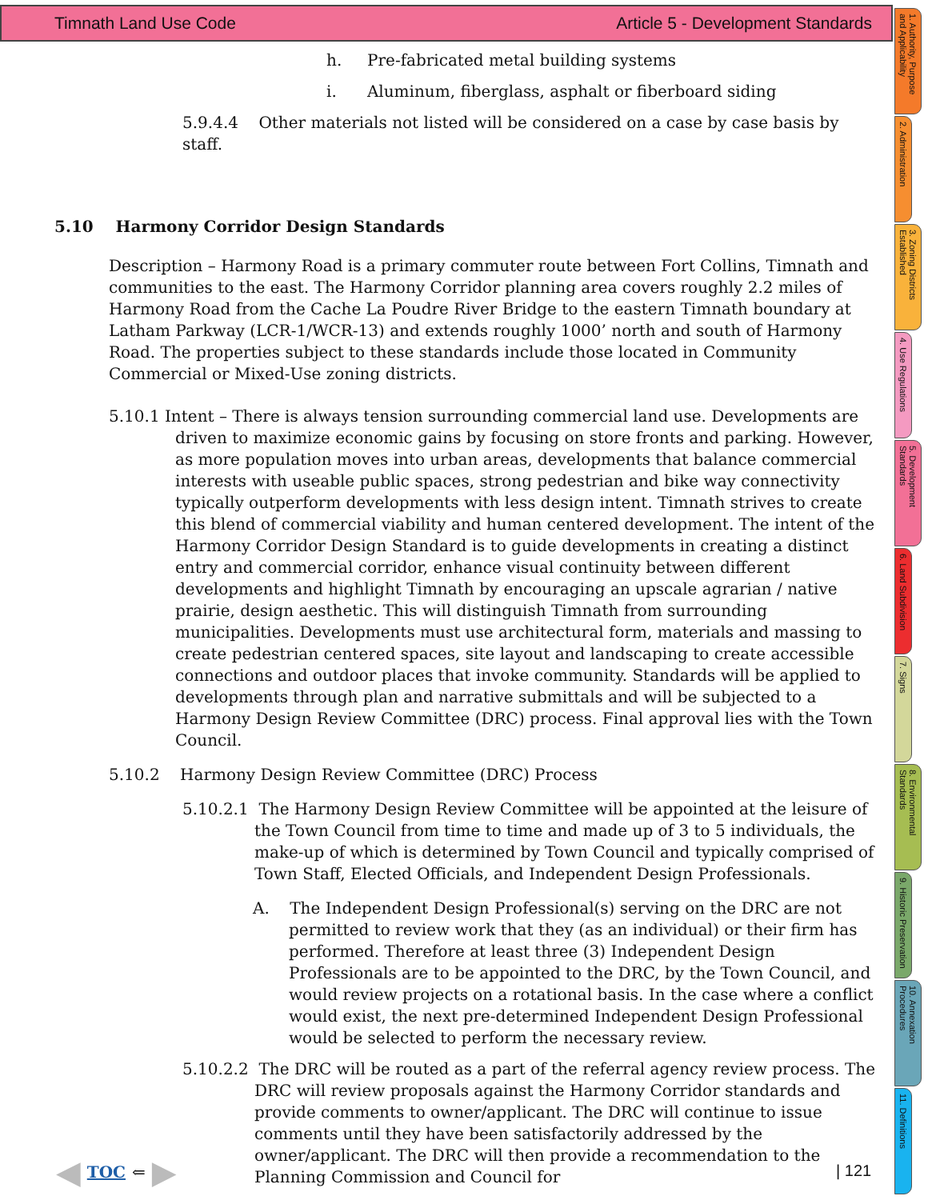Timnath Land Use Code Article 5 - Development Standards
h. Pre-fabricated metal building systems
i. Aluminum, fiberglass, asphalt or fiberboard siding
5.9.4.4 Other materials not listed will be considered on a case by case basis by staff.
5.10 Harmony Corridor Design Standards
Description – Harmony Road is a primary commuter route between Fort Collins, Timnath and communities to the east. The Harmony Corridor planning area covers roughly 2.2 miles of Harmony Road from the Cache La Poudre River Bridge to the eastern Timnath boundary at Latham Parkway (LCR-1/WCR-13) and extends roughly 1000’ north and south of Harmony Road. The properties subject to these standards include those located in Community Commercial or Mixed-Use zoning districts.
5.10.1 Intent – There is always tension surrounding commercial land use. Developments are driven to maximize economic gains by focusing on store fronts and parking. However, as more population moves into urban areas, developments that balance commercial interests with useable public spaces, strong pedestrian and bike way connectivity typically outperform developments with less design intent. Timnath strives to create this blend of commercial viability and human centered development. The intent of the Harmony Corridor Design Standard is to guide developments in creating a distinct entry and commercial corridor, enhance visual continuity between different developments and highlight Timnath by encouraging an upscale agrarian / native prairie, design aesthetic. This will distinguish Timnath from surrounding municipalities. Developments must use architectural form, materials and massing to create pedestrian centered spaces, site layout and landscaping to create accessible connections and outdoor places that invoke community. Standards will be applied to developments through plan and narrative submittals and will be subjected to a Harmony Design Review Committee (DRC) process. Final approval lies with the Town Council.
5.10.2 Harmony Design Review Committee (DRC) Process
5.10.2.1 The Harmony Design Review Committee will be appointed at the leisure of the Town Council from time to time and made up of 3 to 5 individuals, the make-up of which is determined by Town Council and typically comprised of Town Staff, Elected Officials, and Independent Design Professionals.
A. The Independent Design Professional(s) serving on the DRC are not permitted to review work that they (as an individual) or their firm has performed. Therefore at least three (3) Independent Design Professionals are to be appointed to the DRC, by the Town Council, and would review projects on a rotational basis. In the case where a conflict would exist, the next pre-determined Independent Design Professional would be selected to perform the necessary review.
5.10.2.2 The DRC will be routed as a part of the referral agency review process. The DRC will review proposals against the Harmony Corridor standards and provide comments to owner/applicant. The DRC will continue to issue comments until they have been satisfactorily addressed by the owner/applicant. The DRC will then provide a recommendation to the Planning Commission and Council for
◀ TOC ⇐ ▶ | 121
1. Authority, Purpose and Applicability
2. Administration
3. Zoning Districts Established
4. Use Regulations
5. Development Standards
6. Land Subdivision
7. Signs
8. Environmental Standards
9. Historic Preservation
10. Annexation Procedures
11. Definitions